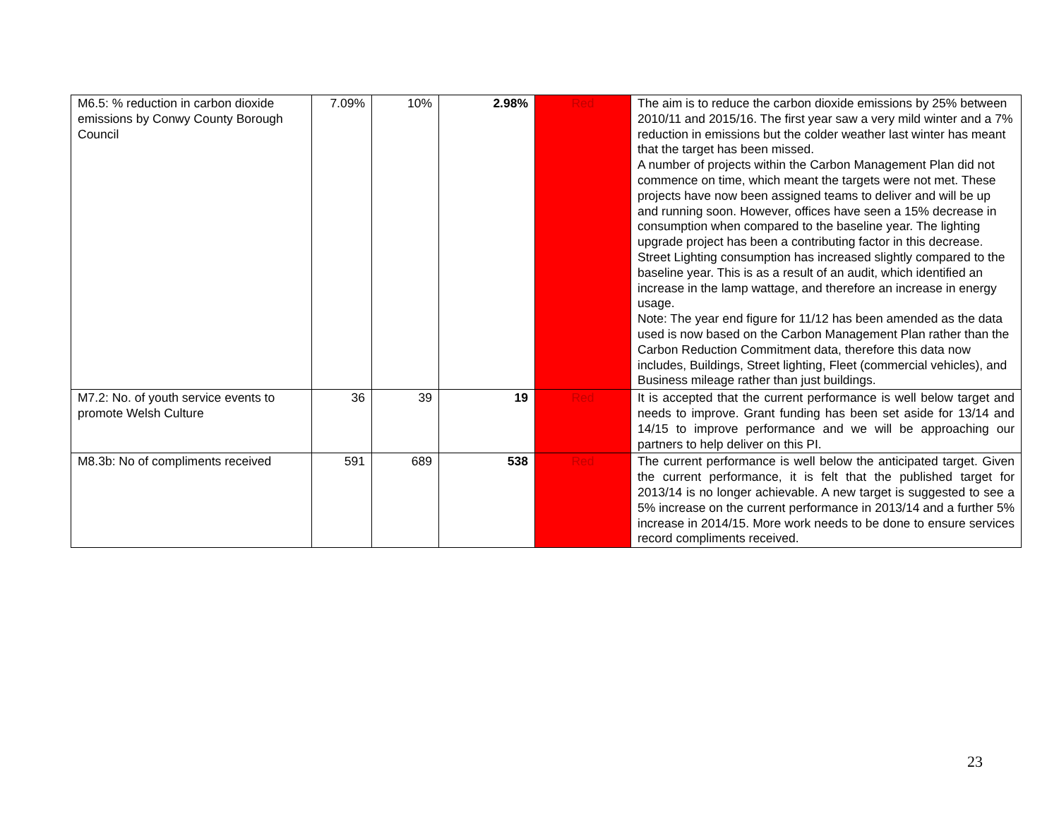| M6.5: % reduction in carbon dioxide emissions by Conwy County Borough Council | 7.09% | 10% | 2.98% | Red | The aim is to reduce the carbon dioxide emissions by 25% between 2010/11 and 2015/16. The first year saw a very mild winter and a 7% reduction in emissions but the colder weather last winter has meant that the target has been missed. A number of projects within the Carbon Management Plan did not commence on time, which meant the targets were not met. These projects have now been assigned teams to deliver and will be up and running soon. However, offices have seen a 15% decrease in consumption when compared to the baseline year. The lighting upgrade project has been a contributing factor in this decrease. Street Lighting consumption has increased slightly compared to the baseline year. This is as a result of an audit, which identified an increase in the lamp wattage, and therefore an increase in energy usage. Note: The year end figure for 11/12 has been amended as the data used is now based on the Carbon Management Plan rather than the Carbon Reduction Commitment data, therefore this data now includes, Buildings, Street lighting, Fleet (commercial vehicles), and Business mileage rather than just buildings. |
| M7.2: No. of youth service events to promote Welsh Culture | 36 | 39 | 19 | Red | It is accepted that the current performance is well below target and needs to improve. Grant funding has been set aside for 13/14 and 14/15 to improve performance and we will be approaching our partners to help deliver on this PI. |
| M8.3b: No of compliments received | 591 | 689 | 538 | Red | The current performance is well below the anticipated target. Given the current performance, it is felt that the published target for 2013/14 is no longer achievable. A new target is suggested to see a 5% increase on the current performance in 2013/14 and a further 5% increase in 2014/15. More work needs to be done to ensure services record compliments received. |
23